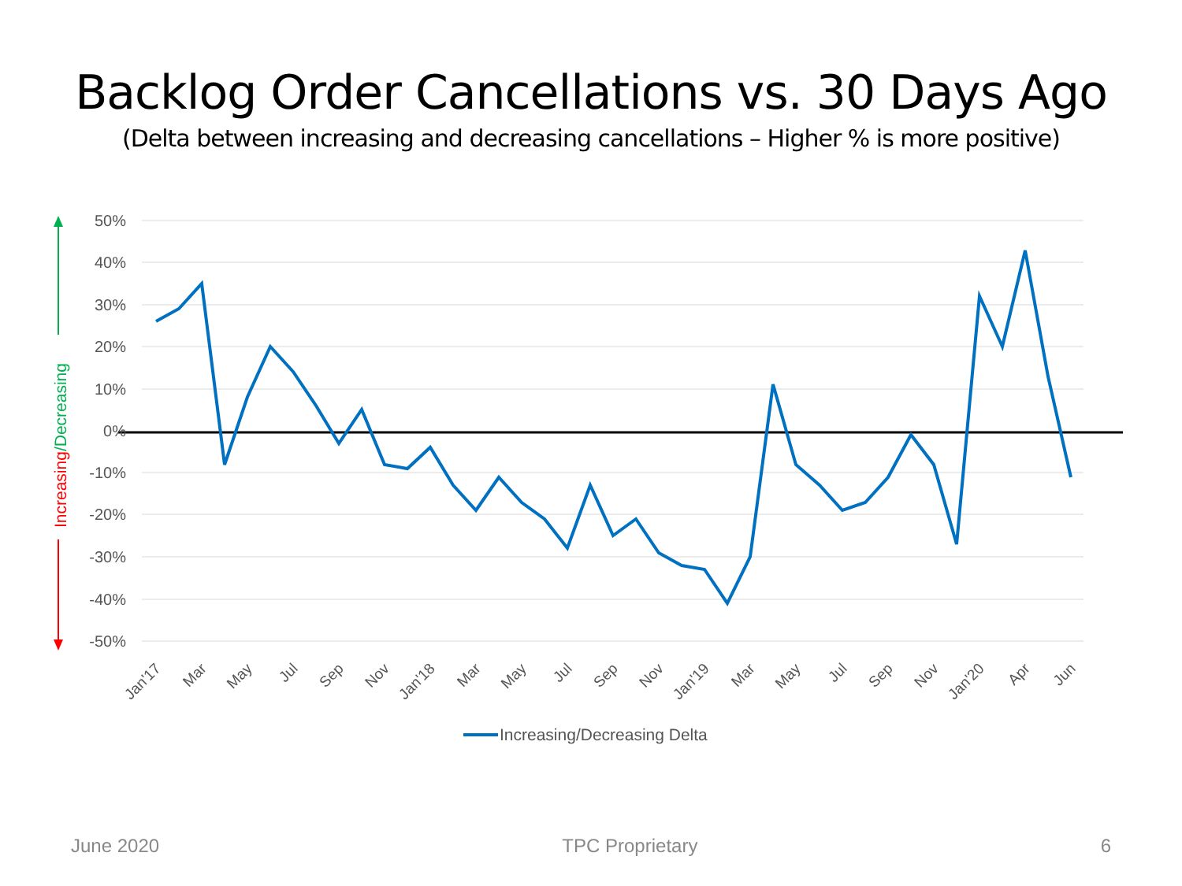Backlog Order Cancellations vs. 30 Days Ago
(Delta between increasing and decreasing cancellations – Higher % is more positive)
50%
40%
30%
20%
10%
0%
-10%
-20%
-30%
-40%
-50%
Jan'17
Mar
May
Jul
Sep
Nov
Jan'18
Mar
May
Jul
Sep
Nov
Jan'19
Mar
May
Jul
Sep
Nov
Jan'20
Apr
Jun
Increasing/Decreasing
Increasing/Decreasing Delta
June 2020 TPC Proprietary 6